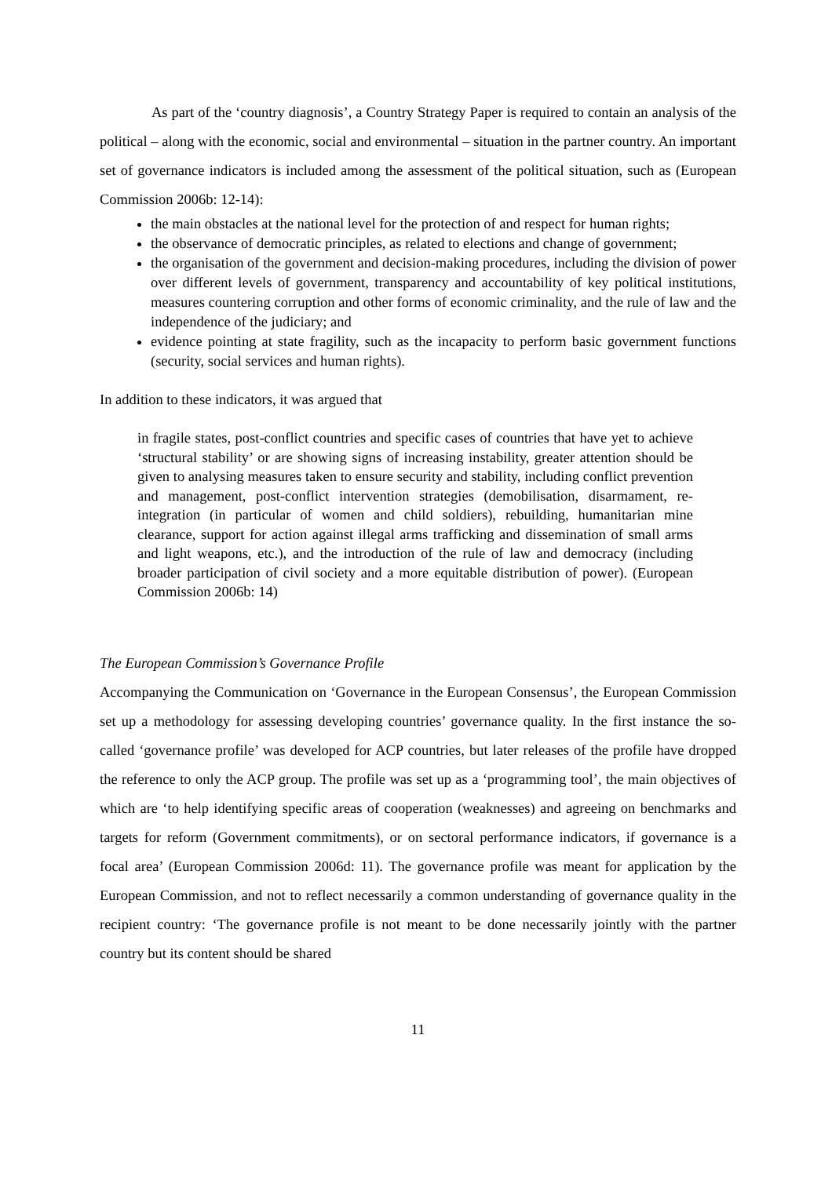As part of the ‘country diagnosis’, a Country Strategy Paper is required to contain an analysis of the political – along with the economic, social and environmental – situation in the partner country. An important set of governance indicators is included among the assessment of the political situation, such as (European Commission 2006b: 12-14):
the main obstacles at the national level for the protection of and respect for human rights;
the observance of democratic principles, as related to elections and change of government;
the organisation of the government and decision-making procedures, including the division of power over different levels of government, transparency and accountability of key political institutions, measures countering corruption and other forms of economic criminality, and the rule of law and the independence of the judiciary; and
evidence pointing at state fragility, such as the incapacity to perform basic government functions (security, social services and human rights).
In addition to these indicators, it was argued that
in fragile states, post-conflict countries and specific cases of countries that have yet to achieve ‘structural stability’ or are showing signs of increasing instability, greater attention should be given to analysing measures taken to ensure security and stability, including conflict prevention and management, post-conflict intervention strategies (demobilisation, disarmament, re-integration (in particular of women and child soldiers), rebuilding, humanitarian mine clearance, support for action against illegal arms trafficking and dissemination of small arms and light weapons, etc.), and the introduction of the rule of law and democracy (including broader participation of civil society and a more equitable distribution of power). (European Commission 2006b: 14)
The European Commission’s Governance Profile
Accompanying the Communication on ‘Governance in the European Consensus’, the European Commission set up a methodology for assessing developing countries’ governance quality. In the first instance the so-called ‘governance profile’ was developed for ACP countries, but later releases of the profile have dropped the reference to only the ACP group. The profile was set up as a ‘programming tool’, the main objectives of which are ‘to help identifying specific areas of cooperation (weaknesses) and agreeing on benchmarks and targets for reform (Government commitments), or on sectoral performance indicators, if governance is a focal area’ (European Commission 2006d: 11). The governance profile was meant for application by the European Commission, and not to reflect necessarily a common understanding of governance quality in the recipient country: ‘The governance profile is not meant to be done necessarily jointly with the partner country but its content should be shared
11